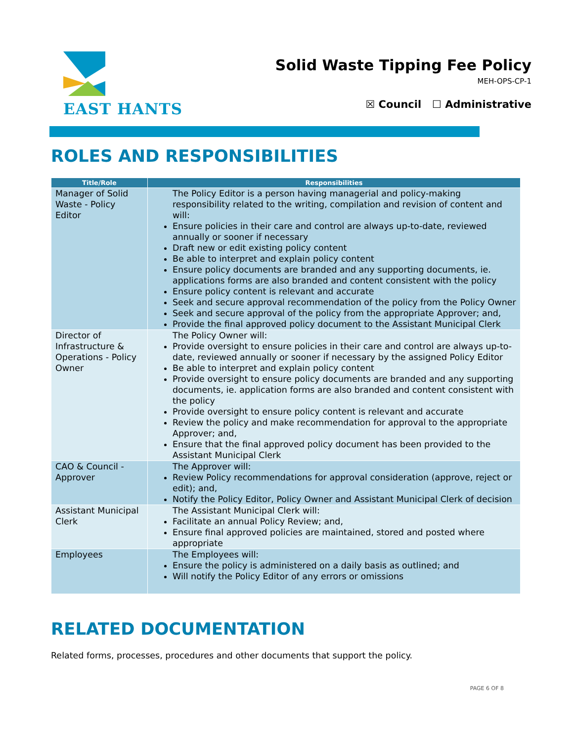EAST HANTS
Solid Waste Tipping Fee Policy
MEH-OPS-CP-1
☒ Council ☐ Administrative
ROLES AND RESPONSIBILITIES
| Title/Role | Responsibilities |
| --- | --- |
| Manager of Solid Waste - Policy Editor | The Policy Editor is a person having managerial and policy-making responsibility related to the writing, compilation and revision of content and will: Ensure policies in their care and control are always up-to-date, reviewed annually or sooner if necessary Draft new or edit existing policy content Be able to interpret and explain policy content Ensure policy documents are branded and any supporting documents, ie. applications forms are also branded and content consistent with the policy Ensure policy content is relevant and accurate Seek and secure approval recommendation of the policy from the Policy Owner Seek and secure approval of the policy from the appropriate Approver; and, Provide the final approved policy document to the Assistant Municipal Clerk |
| Director of Infrastructure & Operations - Policy Owner | The Policy Owner will: Provide oversight to ensure policies in their care and control are always up-to-date, reviewed annually or sooner if necessary by the assigned Policy Editor Be able to interpret and explain policy content Provide oversight to ensure policy documents are branded and any supporting documents, ie. application forms are also branded and content consistent with the policy Provide oversight to ensure policy content is relevant and accurate Review the policy and make recommendation for approval to the appropriate Approver; and, Ensure that the final approved policy document has been provided to the Assistant Municipal Clerk |
| CAO & Council - Approver | The Approver will: Review Policy recommendations for approval consideration (approve, reject or edit); and, Notify the Policy Editor, Policy Owner and Assistant Municipal Clerk of decision |
| Assistant Municipal Clerk | The Assistant Municipal Clerk will: Facilitate an annual Policy Review; and, Ensure final approved policies are maintained, stored and posted where appropriate |
| Employees | The Employees will: Ensure the policy is administered on a daily basis as outlined; and Will notify the Policy Editor of any errors or omissions |
RELATED DOCUMENTATION
Related forms, processes, procedures and other documents that support the policy.
PAGE 6 OF 8